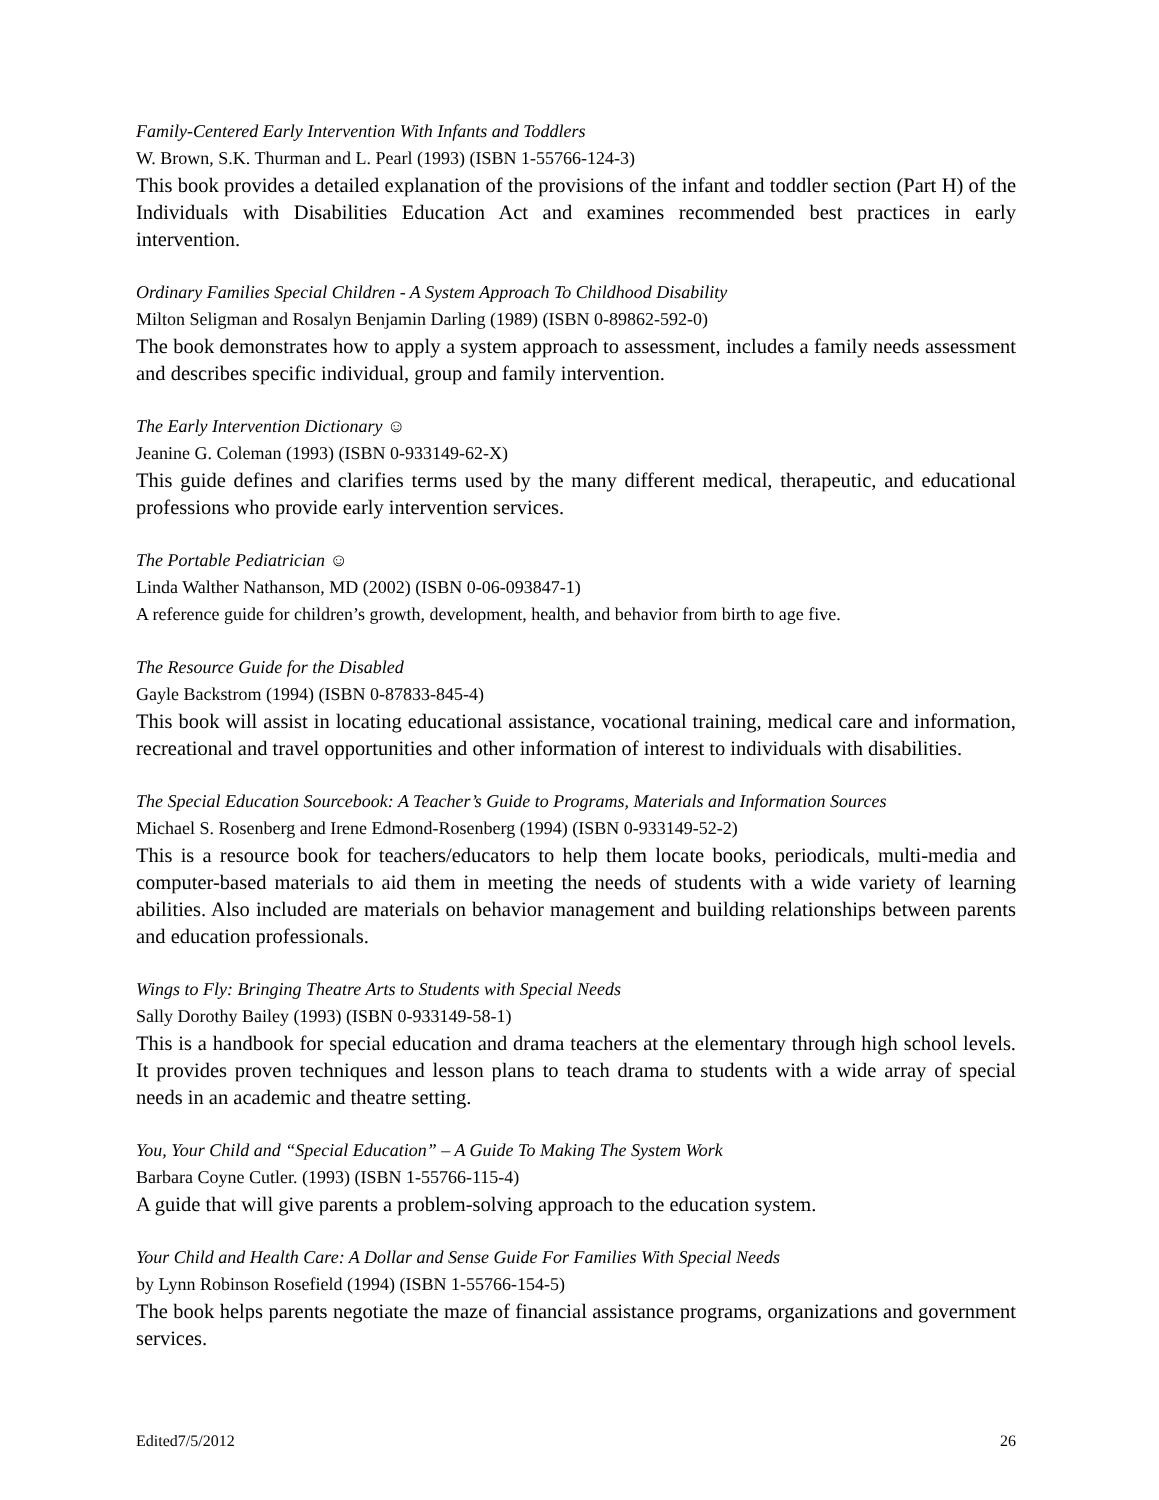Family-Centered Early Intervention With Infants and Toddlers
W. Brown, S.K. Thurman and L. Pearl (1993) (ISBN 1-55766-124-3)
This book provides a detailed explanation of the provisions of the infant and toddler section (Part H) of the Individuals with Disabilities Education Act and examines recommended best practices in early intervention.
Ordinary Families Special Children - A System Approach To Childhood Disability
Milton Seligman and Rosalyn Benjamin Darling (1989) (ISBN 0-89862-592-0)
The book demonstrates how to apply a system approach to assessment, includes a family needs assessment and describes specific individual, group and family intervention.
The Early Intervention Dictionary ☺
Jeanine G. Coleman (1993) (ISBN 0-933149-62-X)
This guide defines and clarifies terms used by the many different medical, therapeutic, and educational professions who provide early intervention services.
The Portable Pediatrician ☺
Linda Walther Nathanson, MD (2002) (ISBN 0-06-093847-1)
A reference guide for children’s growth, development, health, and behavior from birth to age five.
The Resource Guide for the Disabled
Gayle Backstrom (1994) (ISBN 0-87833-845-4)
This book will assist in locating educational assistance, vocational training, medical care and information, recreational and travel opportunities and other information of interest to individuals with disabilities.
The Special Education Sourcebook: A Teacher’s Guide to Programs, Materials and Information Sources
Michael S. Rosenberg and Irene Edmond-Rosenberg (1994) (ISBN 0-933149-52-2)
This is a resource book for teachers/educators to help them locate books, periodicals, multi-media and computer-based materials to aid them in meeting the needs of students with a wide variety of learning abilities. Also included are materials on behavior management and building relationships between parents and education professionals.
Wings to Fly: Bringing Theatre Arts to Students with Special Needs
Sally Dorothy Bailey (1993) (ISBN 0-933149-58-1)
This is a handbook for special education and drama teachers at the elementary through high school levels. It provides proven techniques and lesson plans to teach drama to students with a wide array of special needs in an academic and theatre setting.
You, Your Child and “Special Education” – A Guide To Making The System Work
Barbara Coyne Cutler. (1993) (ISBN 1-55766-115-4)
A guide that will give parents a problem-solving approach to the education system.
Your Child and Health Care: A Dollar and Sense Guide For Families With Special Needs
by Lynn Robinson Rosefield (1994) (ISBN 1-55766-154-5)
The book helps parents negotiate the maze of financial assistance programs, organizations and government services.
Edited7/5/2012 26